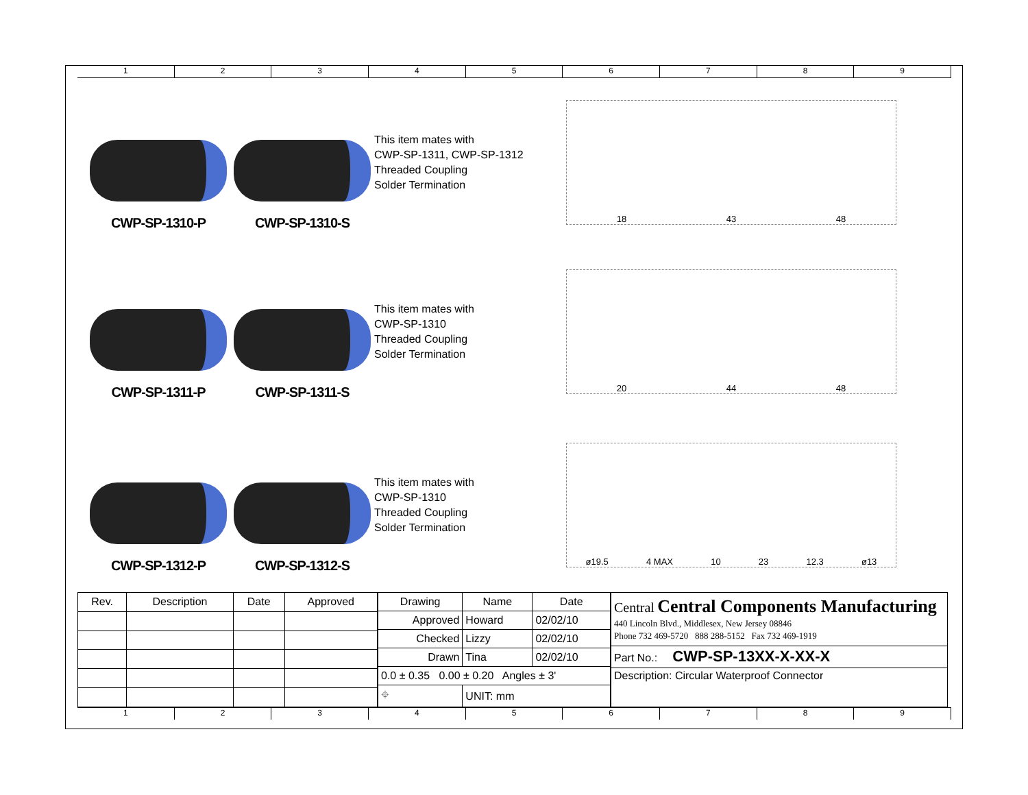1 2 3 4 5 6 7 8 9
CWP-SP-1310-P
CWP-SP-1310-S
This item mates with
CWP-SP-1311, CWP-SP-1312
Threaded Coupling
Solder Termination
18 43 48
CWP-SP-1311-P
CWP-SP-1311-S
This item mates with
CWP-SP-1310
Threaded Coupling
Solder Termination
20 44 48
CWP-SP-1312-P
CWP-SP-1312-S
This item mates with
CWP-SP-1310
Threaded Coupling
Solder Termination
ø19.5 4 MAX 10 23 12.3 ø13
| Rev. | Description | Date | Approved |
| --- | --- | --- | --- |
| Drawing | Name | Date |
| --- | --- | --- |
| Approved | Howard | 02/02/10 |
| Checked | Lizzy | 02/02/10 |
| Drawn | Tina | 02/02/10 |
| 0.0 ± 0.35 0.00 ± 0.20 Angles ± 3' | | |
| ⌖ | UNIT: mm | |
| Central Central Components Manufacturing 440 Lincoln Blvd., Middlesex, New Jersey 08846 Phone 732 469-5720 888 288-5152 Fax 732 469-1919 |
| Part No.: CWP-SP-13XX-X-XX-X |
| Description: Circular Waterproof Connector |
1 2 3 4 5 6 7 8 9